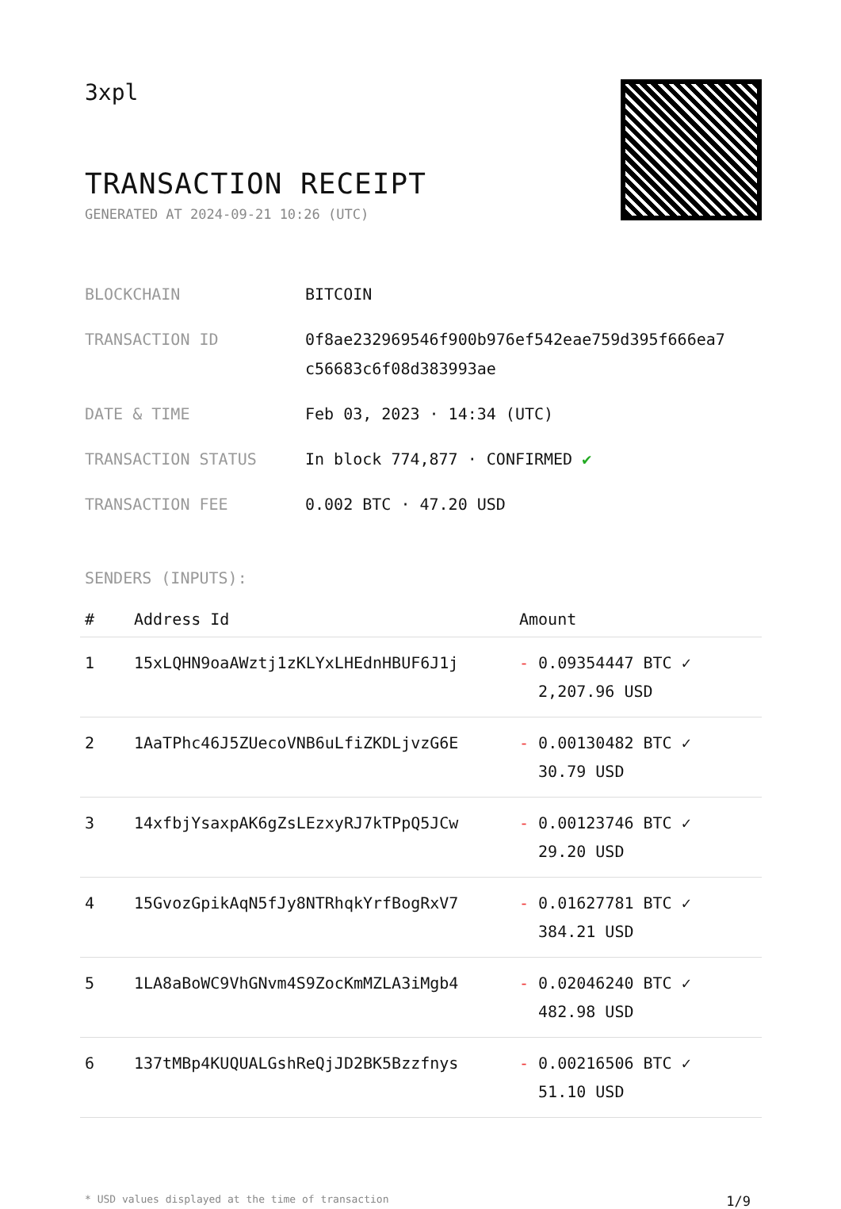3xpl
TRANSACTION RECEIPT
GENERATED AT 2024-09-21 10:26 (UTC)
| BLOCKCHAIN | BITCOIN |
| TRANSACTION ID | 0f8ae232969546f900b976ef542eae759d395f666ea7 c56683c6f08d383993ae |
| DATE & TIME | Feb 03, 2023 · 14:34 (UTC) |
| TRANSACTION STATUS | In block 774,877 · CONFIRMED ✔ |
| TRANSACTION FEE | 0.002 BTC · 47.20 USD |
SENDERS (INPUTS):
| # | Address Id | Amount |
| --- | --- | --- |
| 1 | 15xLQHN9oaAWztj1zKLYxLHEdnHBUF6J1j | - 0.09354447 BTC ✓ 2,207.96 USD |
| 2 | 1AaTPhc46J5ZUecoVNB6uLfiZKDLjvzG6E | - 0.00130482 BTC ✓ 30.79 USD |
| 3 | 14xfbjYsaxpAK6gZsLEzxyRJ7kTPpQ5JCw | - 0.00123746 BTC ✓ 29.20 USD |
| 4 | 15GvozGpikAqN5fJy8NTRhqkYrfBogRxV7 | - 0.01627781 BTC ✓ 384.21 USD |
| 5 | 1LA8aBoWC9VhGNvm4S9ZocKmMZLA3iMgb4 | - 0.02046240 BTC ✓ 482.98 USD |
| 6 | 137tMBp4KUQUALGshReQjJD2BK5Bzzfnys | - 0.00216506 BTC ✓ 51.10 USD |
* USD values displayed at the time of transaction 1/9